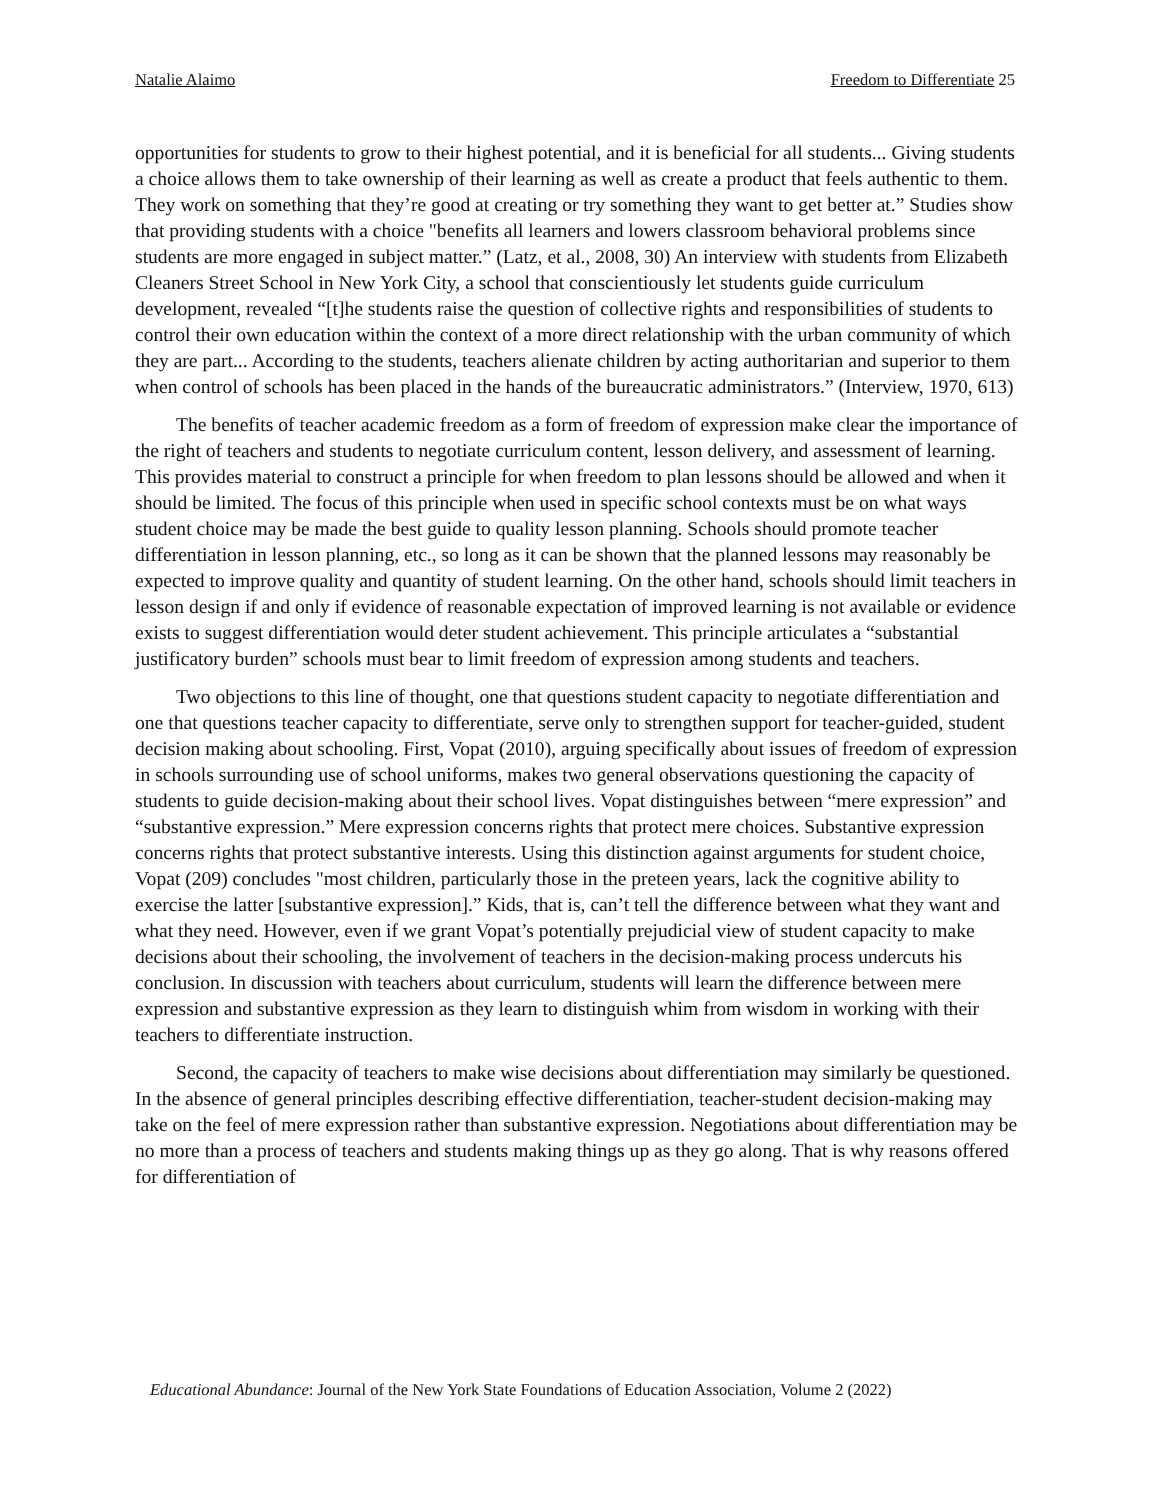Natalie Alaimo Freedom to Differentiate 25
opportunities for students to grow to their highest potential, and it is beneficial for all students... Giving students a choice allows them to take ownership of their learning as well as create a product that feels authentic to them. They work on something that they’re good at creating or try something they want to get better at.” Studies show that providing students with a choice "benefits all learners and lowers classroom behavioral problems since students are more engaged in subject matter.” (Latz, et al., 2008, 30) An interview with students from Elizabeth Cleaners Street School in New York City, a school that conscientiously let students guide curriculum development, revealed “[t]he students raise the question of collective rights and responsibilities of students to control their own education within the context of a more direct relationship with the urban community of which they are part... According to the students, teachers alienate children by acting authoritarian and superior to them when control of schools has been placed in the hands of the bureaucratic administrators.” (Interview, 1970, 613)
The benefits of teacher academic freedom as a form of freedom of expression make clear the importance of the right of teachers and students to negotiate curriculum content, lesson delivery, and assessment of learning. This provides material to construct a principle for when freedom to plan lessons should be allowed and when it should be limited. The focus of this principle when used in specific school contexts must be on what ways student choice may be made the best guide to quality lesson planning. Schools should promote teacher differentiation in lesson planning, etc., so long as it can be shown that the planned lessons may reasonably be expected to improve quality and quantity of student learning. On the other hand, schools should limit teachers in lesson design if and only if evidence of reasonable expectation of improved learning is not available or evidence exists to suggest differentiation would deter student achievement. This principle articulates a “substantial justificatory burden” schools must bear to limit freedom of expression among students and teachers.
Two objections to this line of thought, one that questions student capacity to negotiate differentiation and one that questions teacher capacity to differentiate, serve only to strengthen support for teacher-guided, student decision making about schooling. First, Vopat (2010), arguing specifically about issues of freedom of expression in schools surrounding use of school uniforms, makes two general observations questioning the capacity of students to guide decision-making about their school lives. Vopat distinguishes between “mere expression” and “substantive expression.” Mere expression concerns rights that protect mere choices. Substantive expression concerns rights that protect substantive interests. Using this distinction against arguments for student choice, Vopat (209) concludes "most children, particularly those in the preteen years, lack the cognitive ability to exercise the latter [substantive expression].” Kids, that is, can’t tell the difference between what they want and what they need. However, even if we grant Vopat’s potentially prejudicial view of student capacity to make decisions about their schooling, the involvement of teachers in the decision-making process undercuts his conclusion. In discussion with teachers about curriculum, students will learn the difference between mere expression and substantive expression as they learn to distinguish whim from wisdom in working with their teachers to differentiate instruction.
Second, the capacity of teachers to make wise decisions about differentiation may similarly be questioned. In the absence of general principles describing effective differentiation, teacher-student decision-making may take on the feel of mere expression rather than substantive expression. Negotiations about differentiation may be no more than a process of teachers and students making things up as they go along. That is why reasons offered for differentiation of
Educational Abundance: Journal of the New York State Foundations of Education Association, Volume 2 (2022)